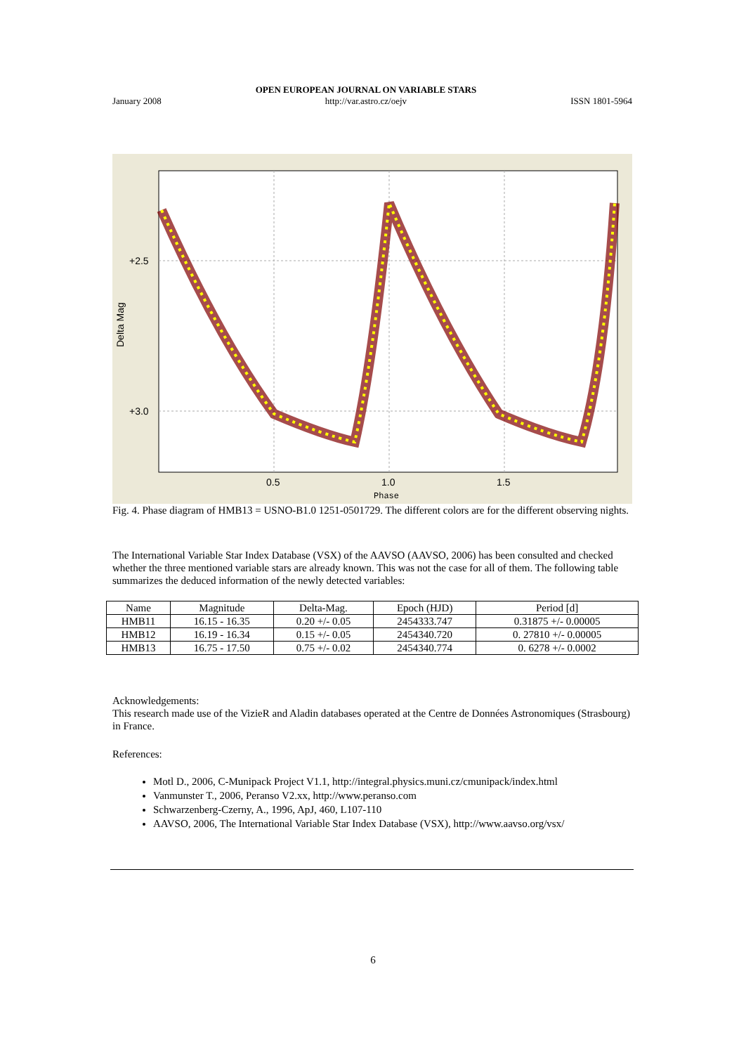January 2008 OPEN EUROPEAN JOURNAL ON VARIABLE STARS
http://var.astro.cz/oejv ISSN 1801-5964
+2.5
+3.0
0.5
1.0
1.5
Phase
Delta Mag
Fig. 4. Phase diagram of HMB13 = USNO-B1.0 1251-0501729. The different colors are for the different observing nights.
The International Variable Star Index Database (VSX) of the AAVSO (AAVSO, 2006) has been consulted and checked whether the three mentioned variable stars are already known. This was not the case for all of them. The following table summarizes the deduced information of the newly detected variables:
| Name | Magnitude | Delta-Mag. | Epoch (HJD) | Period [d] |
| --- | --- | --- | --- | --- |
| HMB11 | 16.15 - 16.35 | 0.20 +/- 0.05 | 2454333.747 | 0.31875 +/- 0.00005 |
| HMB12 | 16.19 - 16.34 | 0.15 +/- 0.05 | 2454340.720 | 0. 27810 +/- 0.00005 |
| HMB13 | 16.75 - 17.50 | 0.75 +/- 0.02 | 2454340.774 | 0. 6278 +/- 0.0002 |
Acknowledgements:
This research made use of the VizieR and Aladin databases operated at the Centre de Données Astronomiques (Strasbourg) in France.
References:
Motl D., 2006, C-Munipack Project V1.1, http://integral.physics.muni.cz/cmunipack/index.html
Vanmunster T., 2006, Peranso V2.xx, http://www.peranso.com
Schwarzenberg-Czerny, A., 1996, ApJ, 460, L107-110
AAVSO, 2006, The International Variable Star Index Database (VSX), http://www.aavso.org/vsx/
6